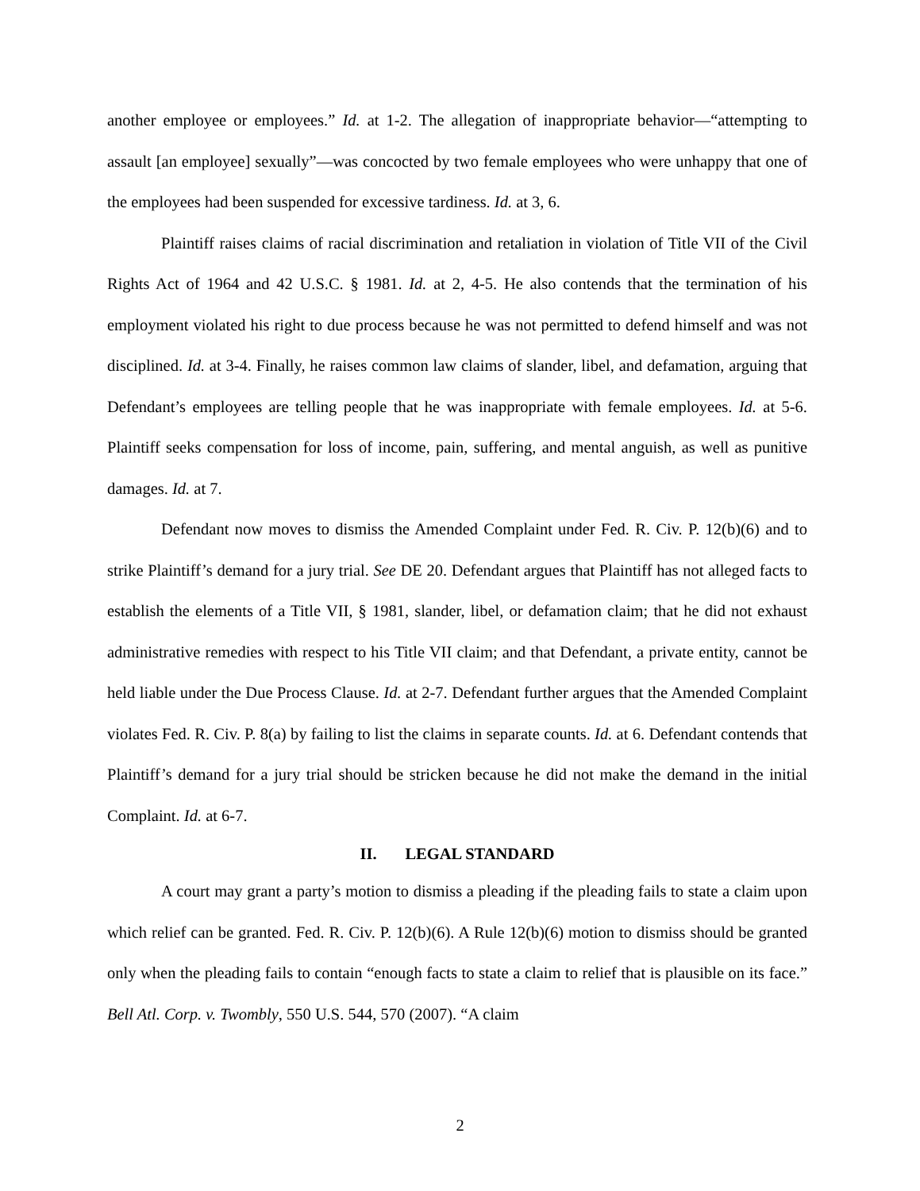another employee or employees.” Id. at 1-2. The allegation of inappropriate behavior—“attempting to assault [an employee] sexually”—was concocted by two female employees who were unhappy that one of the employees had been suspended for excessive tardiness. Id. at 3, 6.
Plaintiff raises claims of racial discrimination and retaliation in violation of Title VII of the Civil Rights Act of 1964 and 42 U.S.C. § 1981. Id. at 2, 4-5. He also contends that the termination of his employment violated his right to due process because he was not permitted to defend himself and was not disciplined. Id. at 3-4. Finally, he raises common law claims of slander, libel, and defamation, arguing that Defendant’s employees are telling people that he was inappropriate with female employees. Id. at 5-6. Plaintiff seeks compensation for loss of income, pain, suffering, and mental anguish, as well as punitive damages. Id. at 7.
Defendant now moves to dismiss the Amended Complaint under Fed. R. Civ. P. 12(b)(6) and to strike Plaintiff’s demand for a jury trial. See DE 20. Defendant argues that Plaintiff has not alleged facts to establish the elements of a Title VII, § 1981, slander, libel, or defamation claim; that he did not exhaust administrative remedies with respect to his Title VII claim; and that Defendant, a private entity, cannot be held liable under the Due Process Clause. Id. at 2-7. Defendant further argues that the Amended Complaint violates Fed. R. Civ. P. 8(a) by failing to list the claims in separate counts. Id. at 6. Defendant contends that Plaintiff’s demand for a jury trial should be stricken because he did not make the demand in the initial Complaint. Id. at 6-7.
II. LEGAL STANDARD
A court may grant a party’s motion to dismiss a pleading if the pleading fails to state a claim upon which relief can be granted. Fed. R. Civ. P. 12(b)(6). A Rule 12(b)(6) motion to dismiss should be granted only when the pleading fails to contain “enough facts to state a claim to relief that is plausible on its face.” Bell Atl. Corp. v. Twombly, 550 U.S. 544, 570 (2007). “A claim
2